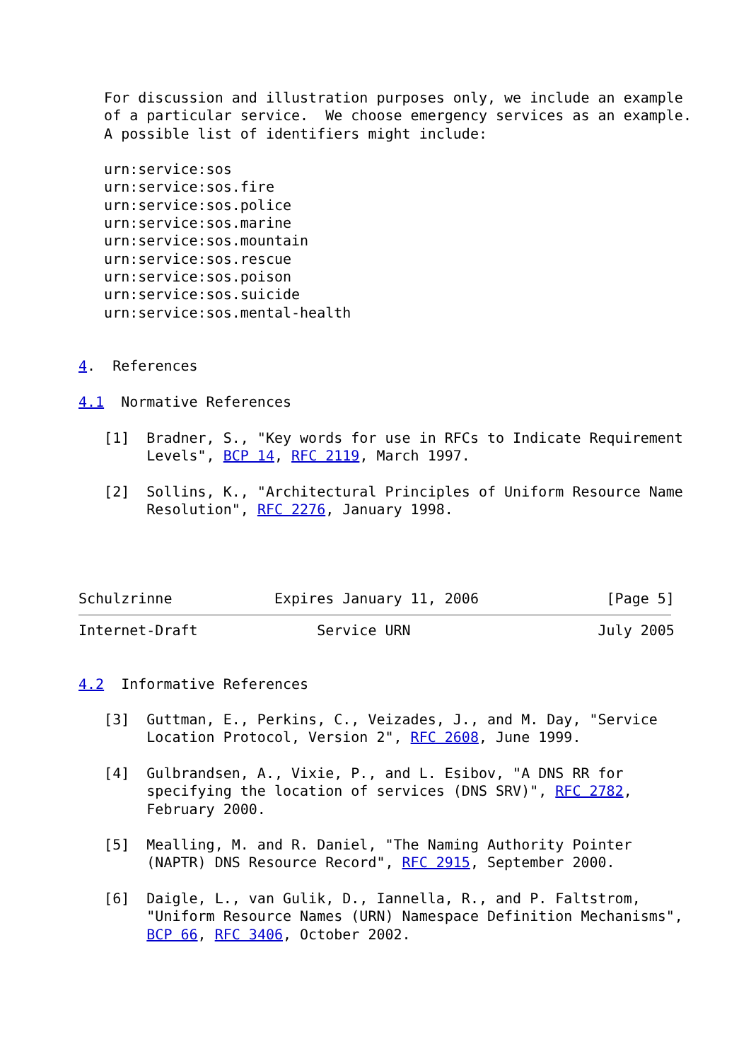For discussion and illustration purposes only, we include an example
   of a particular service.  We choose emergency services as an example.
   A possible list of identifiers might include:

   urn:service:sos
   urn:service:sos.fire
   urn:service:sos.police
   urn:service:sos.marine
   urn:service:sos.mountain
   urn:service:sos.rescue
   urn:service:sos.poison
   urn:service:sos.suicide
   urn:service:sos.mental-health


4.  References

4.1  Normative References

   [1]  Bradner, S., "Key words for use in RFCs to Indicate Requirement
        Levels", BCP 14, RFC 2119, March 1997.

   [2]  Sollins, K., "Architectural Principles of Uniform Resource Name
        Resolution", RFC 2276, January 1998.




Schulzrinne            Expires January 11, 2006               [Page 5]
Internet-Draft              Service URN                      July 2005


4.2  Informative References

   [3]  Guttman, E., Perkins, C., Veizades, J., and M. Day, "Service
        Location Protocol, Version 2", RFC 2608, June 1999.

   [4]  Gulbrandsen, A., Vixie, P., and L. Esibov, "A DNS RR for
        specifying the location of services (DNS SRV)", RFC 2782,
        February 2000.

   [5]  Mealling, M. and R. Daniel, "The Naming Authority Pointer
        (NAPTR) DNS Resource Record", RFC 2915, September 2000.

   [6]  Daigle, L., van Gulik, D., Iannella, R., and P. Faltstrom,
        "Uniform Resource Names (URN) Namespace Definition Mechanisms",
        BCP 66, RFC 3406, October 2002.